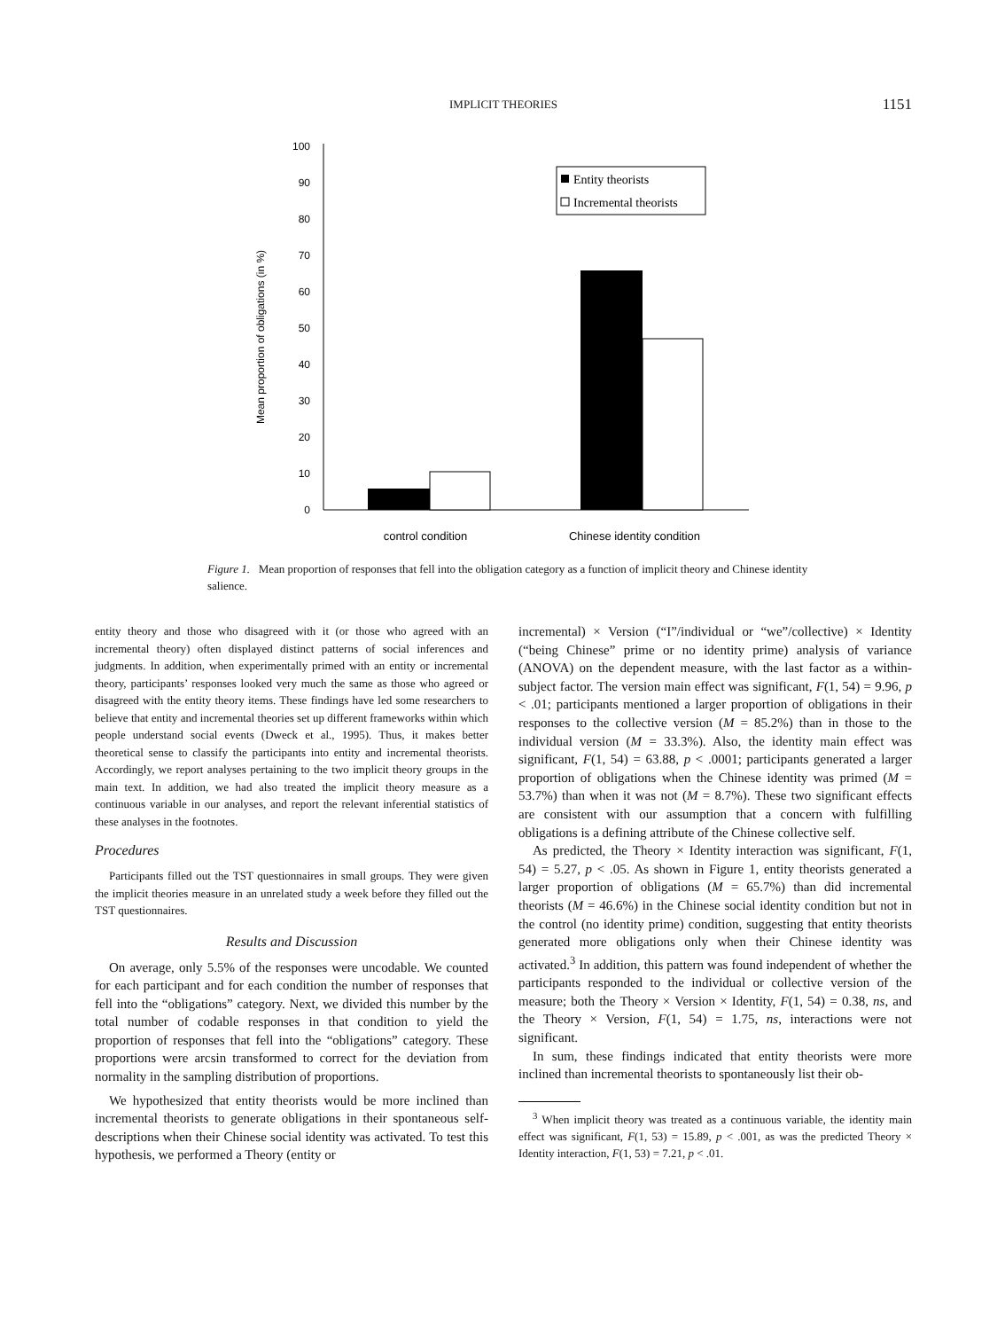IMPLICIT THEORIES
1151
Mean proportion of obligations (in %)
0
10
20
30
40
50
60
70
80
90
100
Entity theorists
Incremental theorists
control condition
Chinese identity condition
Figure 1. Mean proportion of responses that fell into the obligation category as a function of implicit theory and Chinese identity salience.
entity theory and those who disagreed with it (or those who agreed with an incremental theory) often displayed distinct patterns of social inferences and judgments. In addition, when experimentally primed with an entity or incremental theory, participants’ responses looked very much the same as those who agreed or disagreed with the entity theory items. These findings have led some researchers to believe that entity and incremental theories set up different frameworks within which people understand social events (Dweck et al., 1995). Thus, it makes better theoretical sense to classify the participants into entity and incremental theorists. Accordingly, we report analyses pertaining to the two implicit theory groups in the main text. In addition, we had also treated the implicit theory measure as a continuous variable in our analyses, and report the relevant inferential statistics of these analyses in the footnotes.
Procedures
Participants filled out the TST questionnaires in small groups. They were given the implicit theories measure in an unrelated study a week before they filled out the TST questionnaires.
Results and Discussion
On average, only 5.5% of the responses were uncodable. We counted for each participant and for each condition the number of responses that fell into the “obligations” category. Next, we divided this number by the total number of codable responses in that condition to yield the proportion of responses that fell into the “obligations” category. These proportions were arcsin transformed to correct for the deviation from normality in the sampling distribution of proportions.
We hypothesized that entity theorists would be more inclined than incremental theorists to generate obligations in their spontaneous self-descriptions when their Chinese social identity was activated. To test this hypothesis, we performed a Theory (entity or
incremental) × Version (“I”/individual or “we”/collective) × Identity (“being Chinese” prime or no identity prime) analysis of variance (ANOVA) on the dependent measure, with the last factor as a within-subject factor. The version main effect was significant, F(1, 54) = 9.96, p < .01; participants mentioned a larger proportion of obligations in their responses to the collective version (M = 85.2%) than in those to the individual version (M = 33.3%). Also, the identity main effect was significant, F(1, 54) = 63.88, p < .0001; participants generated a larger proportion of obligations when the Chinese identity was primed (M = 53.7%) than when it was not (M = 8.7%). These two significant effects are consistent with our assumption that a concern with fulfilling obligations is a defining attribute of the Chinese collective self.
As predicted, the Theory × Identity interaction was significant, F(1, 54) = 5.27, p < .05. As shown in Figure 1, entity theorists generated a larger proportion of obligations (M = 65.7%) than did incremental theorists (M = 46.6%) in the Chinese social identity condition but not in the control (no identity prime) condition, suggesting that entity theorists generated more obligations only when their Chinese identity was activated.<sup>3</sup> In addition, this pattern was found independent of whether the participants responded to the individual or collective version of the measure; both the Theory × Version × Identity, F(1, 54) = 0.38, ns, and the Theory × Version, F(1, 54) = 1.75, ns, interactions were not significant.
In sum, these findings indicated that entity theorists were more inclined than incremental theorists to spontaneously list their ob-
<sup>3</sup> When implicit theory was treated as a continuous variable, the identity main effect was significant, F(1, 53) = 15.89, p < .001, as was the predicted Theory × Identity interaction, F(1, 53) = 7.21, p < .01.